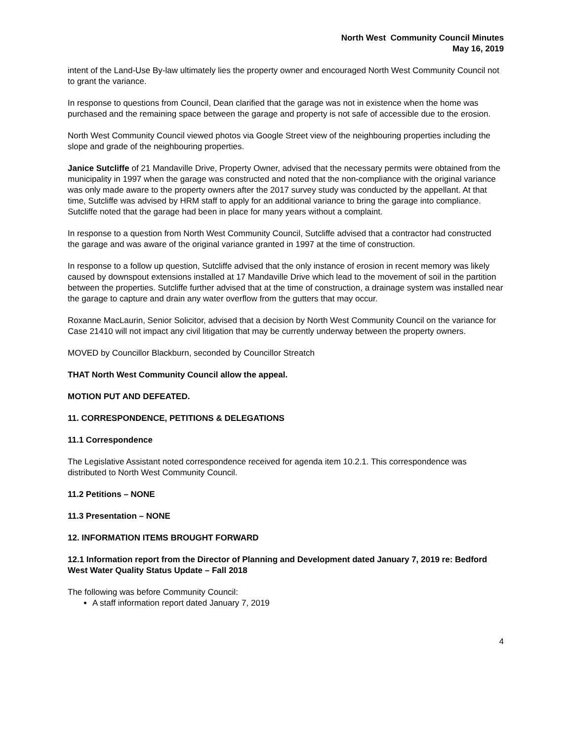North West Community Council Minutes
May 16, 2019
intent of the Land-Use By-law ultimately lies the property owner and encouraged North West Community Council not to grant the variance.
In response to questions from Council, Dean clarified that the garage was not in existence when the home was purchased and the remaining space between the garage and property is not safe of accessible due to the erosion.
North West Community Council viewed photos via Google Street view of the neighbouring properties including the slope and grade of the neighbouring properties.
Janice Sutcliffe of 21 Mandaville Drive, Property Owner, advised that the necessary permits were obtained from the municipality in 1997 when the garage was constructed and noted that the non-compliance with the original variance was only made aware to the property owners after the 2017 survey study was conducted by the appellant. At that time, Sutcliffe was advised by HRM staff to apply for an additional variance to bring the garage into compliance. Sutcliffe noted that the garage had been in place for many years without a complaint.
In response to a question from North West Community Council, Sutcliffe advised that a contractor had constructed the garage and was aware of the original variance granted in 1997 at the time of construction.
In response to a follow up question, Sutcliffe advised that the only instance of erosion in recent memory was likely caused by downspout extensions installed at 17 Mandaville Drive which lead to the movement of soil in the partition between the properties. Sutcliffe further advised that at the time of construction, a drainage system was installed near the garage to capture and drain any water overflow from the gutters that may occur.
Roxanne MacLaurin, Senior Solicitor, advised that a decision by North West Community Council on the variance for Case 21410 will not impact any civil litigation that may be currently underway between the property owners.
MOVED by Councillor Blackburn, seconded by Councillor Streatch
THAT North West Community Council allow the appeal.
MOTION PUT AND DEFEATED.
11. CORRESPONDENCE, PETITIONS & DELEGATIONS
11.1 Correspondence
The Legislative Assistant noted correspondence received for agenda item 10.2.1. This correspondence was distributed to North West Community Council.
11.2 Petitions – NONE
11.3 Presentation – NONE
12. INFORMATION ITEMS BROUGHT FORWARD
12.1 Information report from the Director of Planning and Development dated January 7, 2019 re: Bedford West Water Quality Status Update – Fall 2018
The following was before Community Council:
A staff information report dated January 7, 2019
4